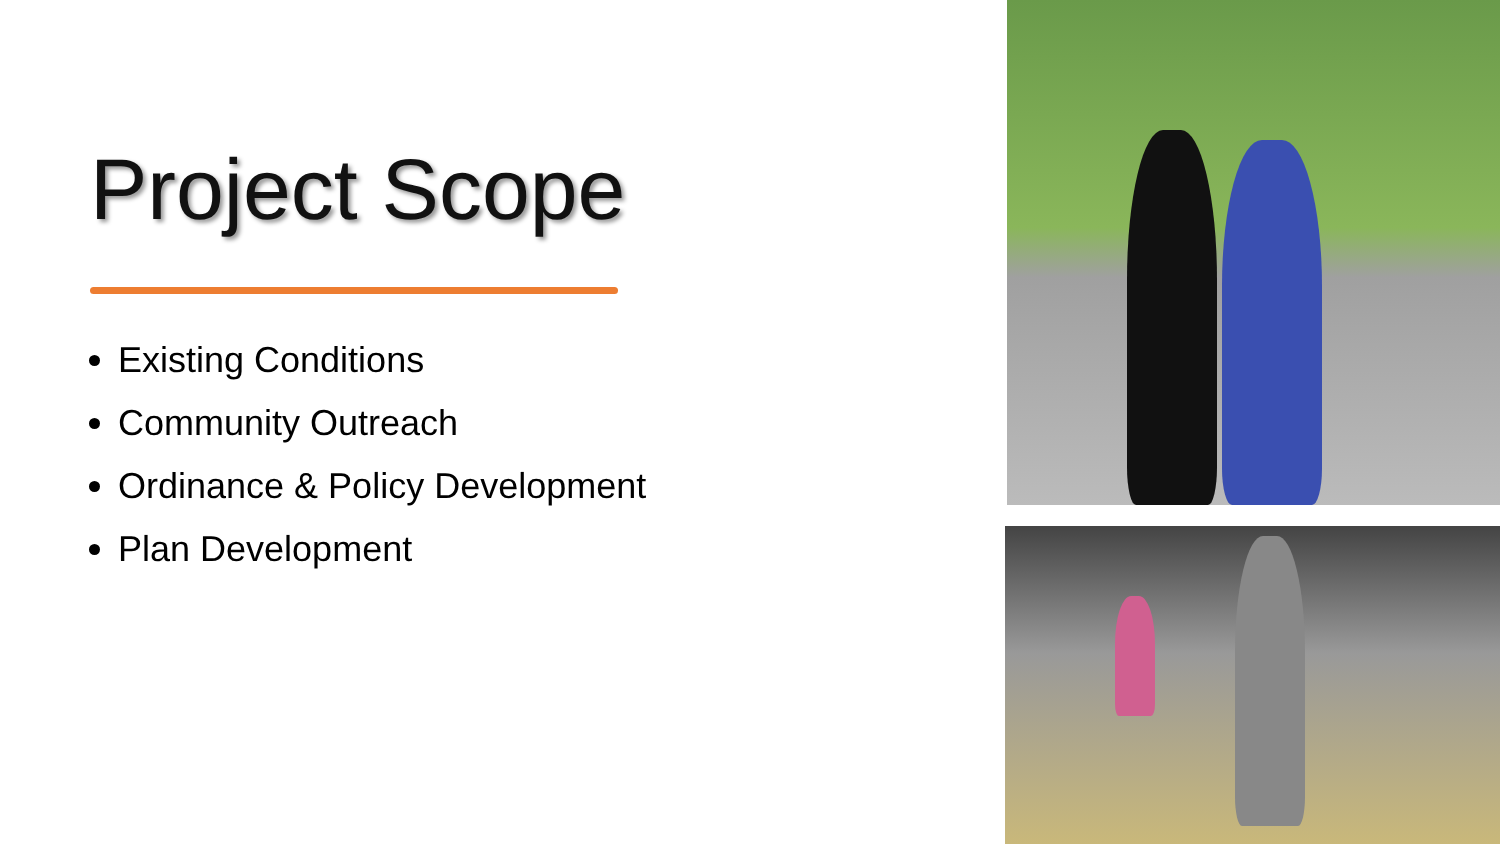Project Scope
Existing Conditions
Community Outreach
Ordinance & Policy Development
Plan Development